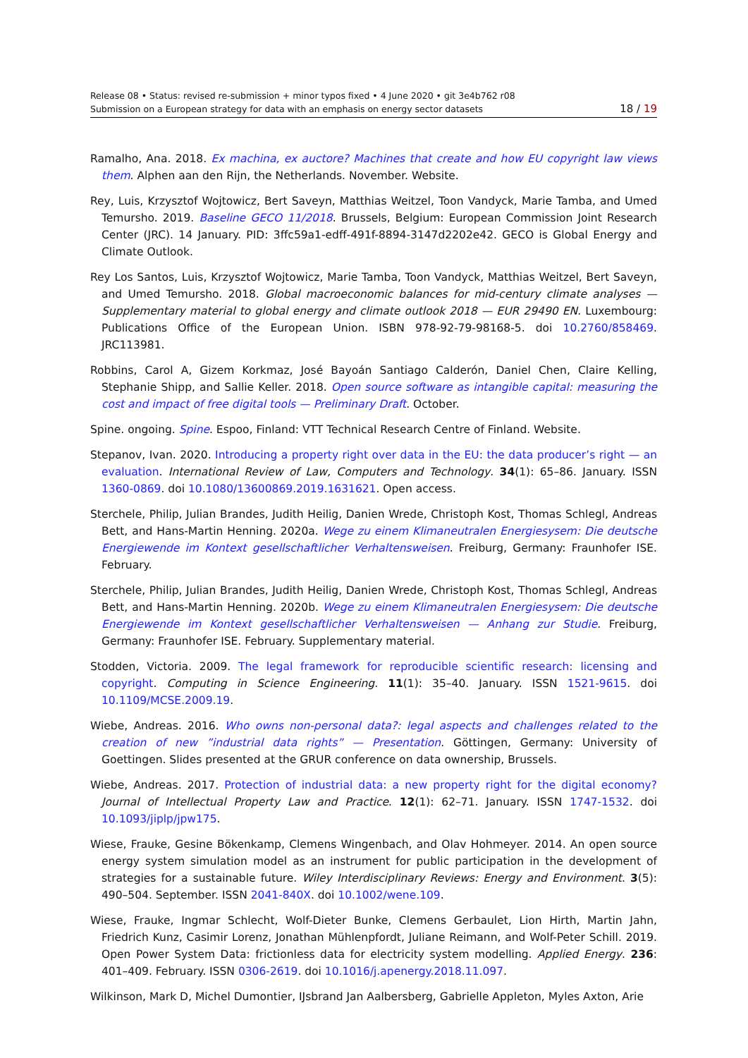Release 08 • Status: revised re-submission + minor typos fixed • 4 June 2020 • git 3e4b762 r08
Submission on a European strategy for data with an emphasis on energy sector datasets
18 / 19
Ramalho, Ana. 2018. Ex machina, ex auctore? Machines that create and how EU copyright law views them. Alphen aan den Rijn, the Netherlands. November. Website.
Rey, Luis, Krzysztof Wojtowicz, Bert Saveyn, Matthias Weitzel, Toon Vandyck, Marie Tamba, and Umed Temursho. 2019. Baseline GECO 11/2018. Brussels, Belgium: European Commission Joint Research Center (JRC). 14 January. PID: 3ffc59a1-edff-491f-8894-3147d2202e42. GECO is Global Energy and Climate Outlook.
Rey Los Santos, Luis, Krzysztof Wojtowicz, Marie Tamba, Toon Vandyck, Matthias Weitzel, Bert Saveyn, and Umed Temursho. 2018. Global macroeconomic balances for mid-century climate analyses — Supplementary material to global energy and climate outlook 2018 — EUR 29490 EN. Luxembourg: Publications Office of the European Union. ISBN 978-92-79-98168-5. doi 10.2760/858469. JRC113981.
Robbins, Carol A, Gizem Korkmaz, José Bayoán Santiago Calderón, Daniel Chen, Claire Kelling, Stephanie Shipp, and Sallie Keller. 2018. Open source software as intangible capital: measuring the cost and impact of free digital tools — Preliminary Draft. October.
Spine. ongoing. Spine. Espoo, Finland: VTT Technical Research Centre of Finland. Website.
Stepanov, Ivan. 2020. Introducing a property right over data in the EU: the data producer’s right — an evaluation. International Review of Law, Computers and Technology. 34(1): 65–86. January. ISSN 1360-0869. doi 10.1080/13600869.2019.1631621. Open access.
Sterchele, Philip, Julian Brandes, Judith Heilig, Danien Wrede, Christoph Kost, Thomas Schlegl, Andreas Bett, and Hans-Martin Henning. 2020a. Wege zu einem Klimaneutralen Energiesysem: Die deutsche Energiewende im Kontext gesellschaftlicher Verhaltensweisen. Freiburg, Germany: Fraunhofer ISE. February.
Sterchele, Philip, Julian Brandes, Judith Heilig, Danien Wrede, Christoph Kost, Thomas Schlegl, Andreas Bett, and Hans-Martin Henning. 2020b. Wege zu einem Klimaneutralen Energiesysem: Die deutsche Energiewende im Kontext gesellschaftlicher Verhaltensweisen — Anhang zur Studie. Freiburg, Germany: Fraunhofer ISE. February. Supplementary material.
Stodden, Victoria. 2009. The legal framework for reproducible scientific research: licensing and copyright. Computing in Science Engineering. 11(1): 35–40. January. ISSN 1521-9615. doi 10.1109/MCSE.2009.19.
Wiebe, Andreas. 2016. Who owns non-personal data?: legal aspects and challenges related to the creation of new ”industrial data rights” — Presentation. Göttingen, Germany: University of Goettingen. Slides presented at the GRUR conference on data ownership, Brussels.
Wiebe, Andreas. 2017. Protection of industrial data: a new property right for the digital economy? Journal of Intellectual Property Law and Practice. 12(1): 62–71. January. ISSN 1747-1532. doi 10.1093/jiplp/jpw175.
Wiese, Frauke, Gesine Bökenkamp, Clemens Wingenbach, and Olav Hohmeyer. 2014. An open source energy system simulation model as an instrument for public participation in the development of strategies for a sustainable future. Wiley Interdisciplinary Reviews: Energy and Environment. 3(5): 490–504. September. ISSN 2041-840X. doi 10.1002/wene.109.
Wiese, Frauke, Ingmar Schlecht, Wolf-Dieter Bunke, Clemens Gerbaulet, Lion Hirth, Martin Jahn, Friedrich Kunz, Casimir Lorenz, Jonathan Mühlenpfordt, Juliane Reimann, and Wolf-Peter Schill. 2019. Open Power System Data: frictionless data for electricity system modelling. Applied Energy. 236: 401–409. February. ISSN 0306-2619. doi 10.1016/j.apenergy.2018.11.097.
Wilkinson, Mark D, Michel Dumontier, IJsbrand Jan Aalbersberg, Gabrielle Appleton, Myles Axton, Arie